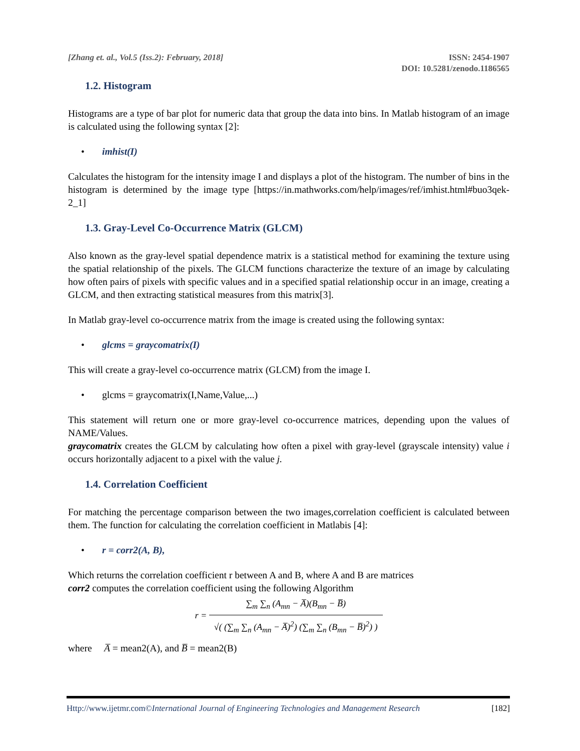[Zhang et. al., Vol.5 (Iss.2): February, 2018]
ISSN: 2454-1907
DOI: 10.5281/zenodo.1186565
1.2. Histogram
Histograms are a type of bar plot for numeric data that group the data into bins. In Matlab histogram of an image is calculated using the following syntax [2]:
• imhist(I)
Calculates the histogram for the intensity image I and displays a plot of the histogram. The number of bins in the histogram is determined by the image type [https://in.mathworks.com/help/images/ref/imhist.html#buo3qek-2_1]
1.3. Gray-Level Co-Occurrence Matrix (GLCM)
Also known as the gray-level spatial dependence matrix is a statistical method for examining the texture using the spatial relationship of the pixels. The GLCM functions characterize the texture of an image by calculating how often pairs of pixels with specific values and in a specified spatial relationship occur in an image, creating a GLCM, and then extracting statistical measures from this matrix[3].
In Matlab gray-level co-occurrence matrix from the image is created using the following syntax:
• glcms = graycomatrix(I)
This will create a gray-level co-occurrence matrix (GLCM) from the image I.
• glcms = graycomatrix(I,Name,Value,...)
This statement will return one or more gray-level co-occurrence matrices, depending upon the values of NAME/Values.
graycomatrix creates the GLCM by calculating how often a pixel with gray-level (grayscale intensity) value i occurs horizontally adjacent to a pixel with the value j.
1.4. Correlation Coefficient
For matching the percentage comparison between the two images,correlation coefficient is calculated between them. The function for calculating the correlation coefficient in Matlabis [4]:
• r = corr2(A, B),
Which returns the correlation coefficient r between A and B, where A and B are matrices
corr2 computes the correlation coefficient using the following Algorithm
r =
∑<sub>m</sub> ∑<sub>n</sub> (A<sub>mn</sub> − A̅)(B<sub>mn</sub> − B̅)
√( (∑<sub>m</sub> ∑<sub>n</sub> (A<sub>mn</sub> − A̅)<sup>2</sup>) (∑<sub>m</sub> ∑<sub>n</sub> (B<sub>mn</sub> − B̅)<sup>2</sup>) )
where A̅ = mean2(A), and B̅ = mean2(B)
Http://www.ijetmr.com©International Journal of Engineering Technologies and Management Research
[182]